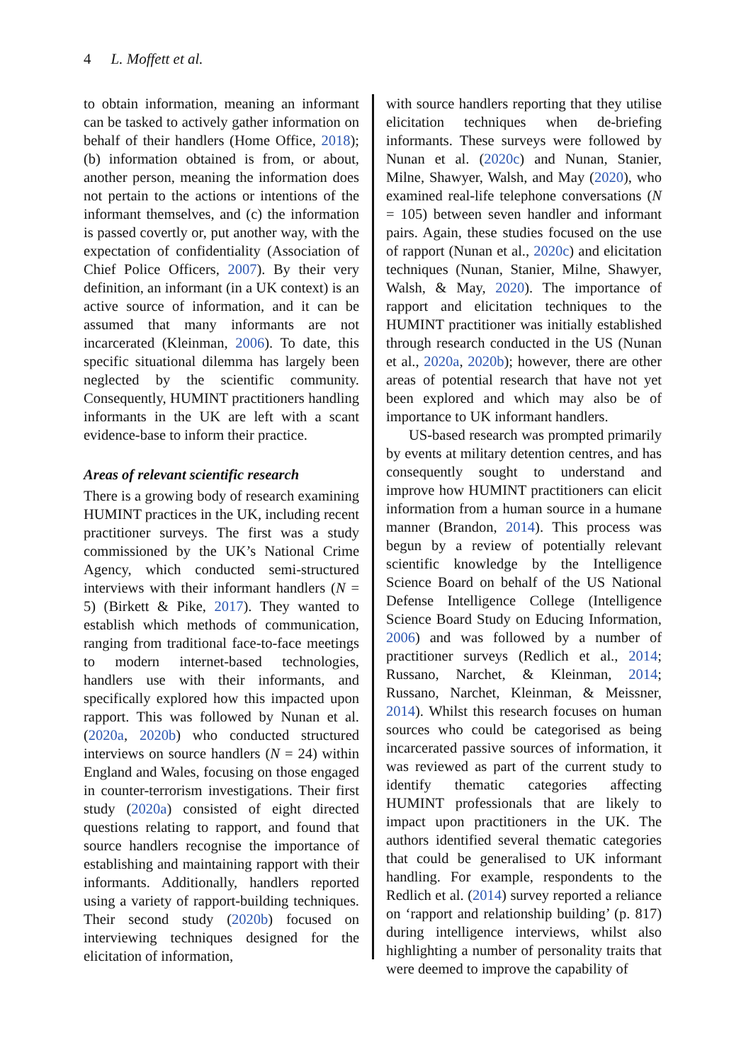4 L. Moffett et al.
to obtain information, meaning an informant can be tasked to actively gather information on behalf of their handlers (Home Office, 2018); (b) information obtained is from, or about, another person, meaning the information does not pertain to the actions or intentions of the informant themselves, and (c) the information is passed covertly or, put another way, with the expectation of confidentiality (Association of Chief Police Officers, 2007). By their very definition, an informant (in a UK context) is an active source of information, and it can be assumed that many informants are not incarcerated (Kleinman, 2006). To date, this specific situational dilemma has largely been neglected by the scientific community. Consequently, HUMINT practitioners handling informants in the UK are left with a scant evidence-base to inform their practice.
Areas of relevant scientific research
There is a growing body of research examining HUMINT practices in the UK, including recent practitioner surveys. The first was a study commissioned by the UK’s National Crime Agency, which conducted semi-structured interviews with their informant handlers (N = 5) (Birkett & Pike, 2017). They wanted to establish which methods of communication, ranging from traditional face-to-face meetings to modern internet-based technologies, handlers use with their informants, and specifically explored how this impacted upon rapport. This was followed by Nunan et al. (2020a, 2020b) who conducted structured interviews on source handlers (N = 24) within England and Wales, focusing on those engaged in counter-terrorism investigations. Their first study (2020a) consisted of eight directed questions relating to rapport, and found that source handlers recognise the importance of establishing and maintaining rapport with their informants. Additionally, handlers reported using a variety of rapport-building techniques. Their second study (2020b) focused on interviewing techniques designed for the elicitation of information,
with source handlers reporting that they utilise elicitation techniques when de-briefing informants. These surveys were followed by Nunan et al. (2020c) and Nunan, Stanier, Milne, Shawyer, Walsh, and May (2020), who examined real-life telephone conversations (N = 105) between seven handler and informant pairs. Again, these studies focused on the use of rapport (Nunan et al., 2020c) and elicitation techniques (Nunan, Stanier, Milne, Shawyer, Walsh, & May, 2020). The importance of rapport and elicitation techniques to the HUMINT practitioner was initially established through research conducted in the US (Nunan et al., 2020a, 2020b); however, there are other areas of potential research that have not yet been explored and which may also be of importance to UK informant handlers.
US-based research was prompted primarily by events at military detention centres, and has consequently sought to understand and improve how HUMINT practitioners can elicit information from a human source in a humane manner (Brandon, 2014). This process was begun by a review of potentially relevant scientific knowledge by the Intelligence Science Board on behalf of the US National Defense Intelligence College (Intelligence Science Board Study on Educing Information, 2006) and was followed by a number of practitioner surveys (Redlich et al., 2014; Russano, Narchet, & Kleinman, 2014; Russano, Narchet, Kleinman, & Meissner, 2014). Whilst this research focuses on human sources who could be categorised as being incarcerated passive sources of information, it was reviewed as part of the current study to identify thematic categories affecting HUMINT professionals that are likely to impact upon practitioners in the UK. The authors identified several thematic categories that could be generalised to UK informant handling. For example, respondents to the Redlich et al. (2014) survey reported a reliance on ‘rapport and relationship building’ (p. 817) during intelligence interviews, whilst also highlighting a number of personality traits that were deemed to improve the capability of